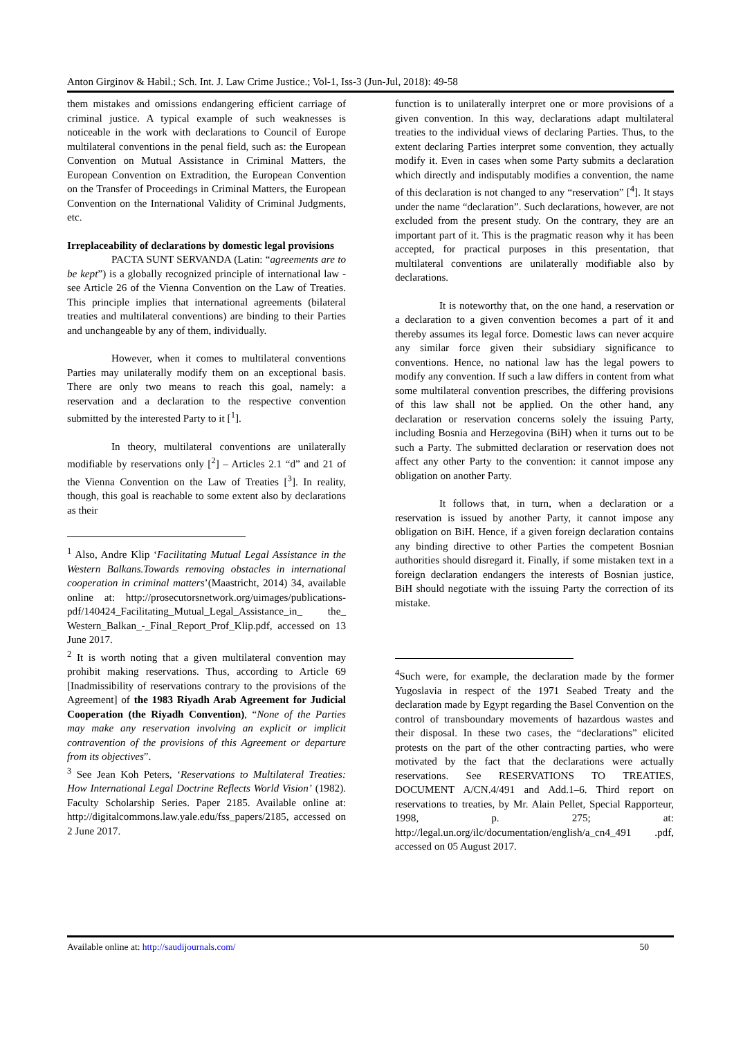Anton Girginov & Habil.; Sch. Int. J. Law Crime Justice.; Vol-1, Iss-3 (Jun-Jul, 2018): 49-58
them mistakes and omissions endangering efficient carriage of criminal justice. A typical example of such weaknesses is noticeable in the work with declarations to Council of Europe multilateral conventions in the penal field, such as: the European Convention on Mutual Assistance in Criminal Matters, the European Convention on Extradition, the European Convention on the Transfer of Proceedings in Criminal Matters, the European Convention on the International Validity of Criminal Judgments, etc.
Irreplaceability of declarations by domestic legal provisions
PACTA SUNT SERVANDA (Latin: “agreements are to be kept”) is a globally recognized principle of international law - see Article 26 of the Vienna Convention on the Law of Treaties. This principle implies that international agreements (bilateral treaties and multilateral conventions) are binding to their Parties and unchangeable by any of them, individually.
However, when it comes to multilateral conventions Parties may unilaterally modify them on an exceptional basis. There are only two means to reach this goal, namely: a reservation and a declaration to the respective convention submitted by the interested Party to it [<sup>1</sup>].
In theory, multilateral conventions are unilaterally modifiable by reservations only [<sup>2</sup>] – Articles 2.1 “d” and 21 of the Vienna Convention on the Law of Treaties [<sup>3</sup>]. In reality, though, this goal is reachable to some extent also by declarations as their
<sup>1</sup> Also, Andre Klip ‘Facilitating Mutual Legal Assistance in the Western Balkans.Towards removing obstacles in international cooperation in criminal matters’(Maastricht, 2014) 34, available online at: http://prosecutorsnetwork.org/uimages/publications-pdf/140424_Facilitating_Mutual_Legal_Assistance_in_ the_ Western_Balkan_-_Final_Report_Prof_Klip.pdf, accessed on 13 June 2017.
<sup>2</sup> It is worth noting that a given multilateral convention may prohibit making reservations. Thus, according to Article 69 [Inadmissibility of reservations contrary to the provisions of the Agreement] of the 1983 Riyadh Arab Agreement for Judicial Cooperation (the Riyadh Convention), “None of the Parties may make any reservation involving an explicit or implicit contravention of the provisions of this Agreement or departure from its objectives”.
<sup>3</sup> See Jean Koh Peters, ‘Reservations to Multilateral Treaties: How International Legal Doctrine Reflects World Vision’ (1982). Faculty Scholarship Series. Paper 2185. Available online at: http://digitalcommons.law.yale.edu/fss_papers/2185, accessed on 2 June 2017.
function is to unilaterally interpret one or more provisions of a given convention. In this way, declarations adapt multilateral treaties to the individual views of declaring Parties. Thus, to the extent declaring Parties interpret some convention, they actually modify it. Even in cases when some Party submits a declaration which directly and indisputably modifies a convention, the name of this declaration is not changed to any “reservation” [<sup>4</sup>]. It stays under the name “declaration”. Such declarations, however, are not excluded from the present study. On the contrary, they are an important part of it. This is the pragmatic reason why it has been accepted, for practical purposes in this presentation, that multilateral conventions are unilaterally modifiable also by declarations.
It is noteworthy that, on the one hand, a reservation or a declaration to a given convention becomes a part of it and thereby assumes its legal force. Domestic laws can never acquire any similar force given their subsidiary significance to conventions. Hence, no national law has the legal powers to modify any convention. If such a law differs in content from what some multilateral convention prescribes, the differing provisions of this law shall not be applied. On the other hand, any declaration or reservation concerns solely the issuing Party, including Bosnia and Herzegovina (BiH) when it turns out to be such a Party. The submitted declaration or reservation does not affect any other Party to the convention: it cannot impose any obligation on another Party.
It follows that, in turn, when a declaration or a reservation is issued by another Party, it cannot impose any obligation on BiH. Hence, if a given foreign declaration contains any binding directive to other Parties the competent Bosnian authorities should disregard it. Finally, if some mistaken text in a foreign declaration endangers the interests of Bosnian justice, BiH should negotiate with the issuing Party the correction of its mistake.
<sup>4</sup> Such were, for example, the declaration made by the former Yugoslavia in respect of the 1971 Seabed Treaty and the declaration made by Egypt regarding the Basel Convention on the control of transboundary movements of hazardous wastes and their disposal. In these two cases, the “declarations” elicited protests on the part of the other contracting parties, who were motivated by the fact that the declarations were actually reservations. See RESERVATIONS TO TREATIES, DOCUMENT A/CN.4/491 and Add.1–6. Third report on reservations to treaties, by Mr. Alain Pellet, Special Rapporteur, 1998, p. 275; at: http://legal.un.org/ilc/documentation/english/a_cn4_491 .pdf, accessed on 05 August 2017.
Available online at: http://saudijournals.com/ 50